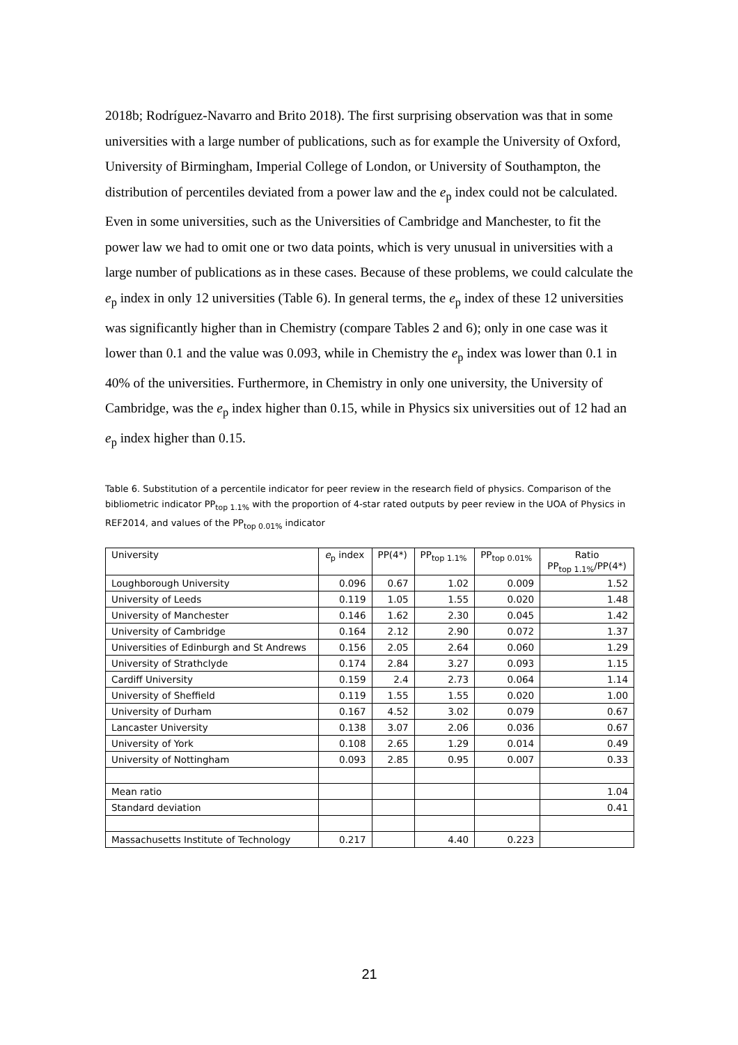2018b; Rodríguez-Navarro and Brito 2018). The first surprising observation was that in some universities with a large number of publications, such as for example the University of Oxford, University of Birmingham, Imperial College of London, or University of Southampton, the distribution of percentiles deviated from a power law and the e<sub>p</sub> index could not be calculated. Even in some universities, such as the Universities of Cambridge and Manchester, to fit the power law we had to omit one or two data points, which is very unusual in universities with a large number of publications as in these cases. Because of these problems, we could calculate the e<sub>p</sub> index in only 12 universities (Table 6). In general terms, the e<sub>p</sub> index of these 12 universities was significantly higher than in Chemistry (compare Tables 2 and 6); only in one case was it lower than 0.1 and the value was 0.093, while in Chemistry the e<sub>p</sub> index was lower than 0.1 in 40% of the universities. Furthermore, in Chemistry in only one university, the University of Cambridge, was the e<sub>p</sub> index higher than 0.15, while in Physics six universities out of 12 had an e<sub>p</sub> index higher than 0.15.
Table 6. Substitution of a percentile indicator for peer review in the research field of physics. Comparison of the bibliometric indicator PP<sub>top 1.1%</sub> with the proportion of 4-star rated outputs by peer review in the UOA of Physics in REF2014, and values of the PP<sub>top 0.01%</sub> indicator
| University | e<sub>p</sub> index | PP(4*) | PP<sub>top 1.1%</sub> | PP<sub>top 0.01%</sub> | Ratio PP<sub>top 1.1%</sub>/PP(4*) |
| Loughborough University | 0.096 | 0.67 | 1.02 | 0.009 | 1.52 |
| University of Leeds | 0.119 | 1.05 | 1.55 | 0.020 | 1.48 |
| University of Manchester | 0.146 | 1.62 | 2.30 | 0.045 | 1.42 |
| University of Cambridge | 0.164 | 2.12 | 2.90 | 0.072 | 1.37 |
| Universities of Edinburgh and St Andrews | 0.156 | 2.05 | 2.64 | 0.060 | 1.29 |
| University of Strathclyde | 0.174 | 2.84 | 3.27 | 0.093 | 1.15 |
| Cardiff University | 0.159 | 2.4 | 2.73 | 0.064 | 1.14 |
| University of Sheffield | 0.119 | 1.55 | 1.55 | 0.020 | 1.00 |
| University of Durham | 0.167 | 4.52 | 3.02 | 0.079 | 0.67 |
| Lancaster University | 0.138 | 3.07 | 2.06 | 0.036 | 0.67 |
| University of York | 0.108 | 2.65 | 1.29 | 0.014 | 0.49 |
| University of Nottingham | 0.093 | 2.85 | 0.95 | 0.007 | 0.33 |
| Mean ratio | | | | | 1.04 |
| Standard deviation | | | | | 0.41 |
| Massachusetts Institute of Technology | 0.217 | | 4.40 | 0.223 | |
21